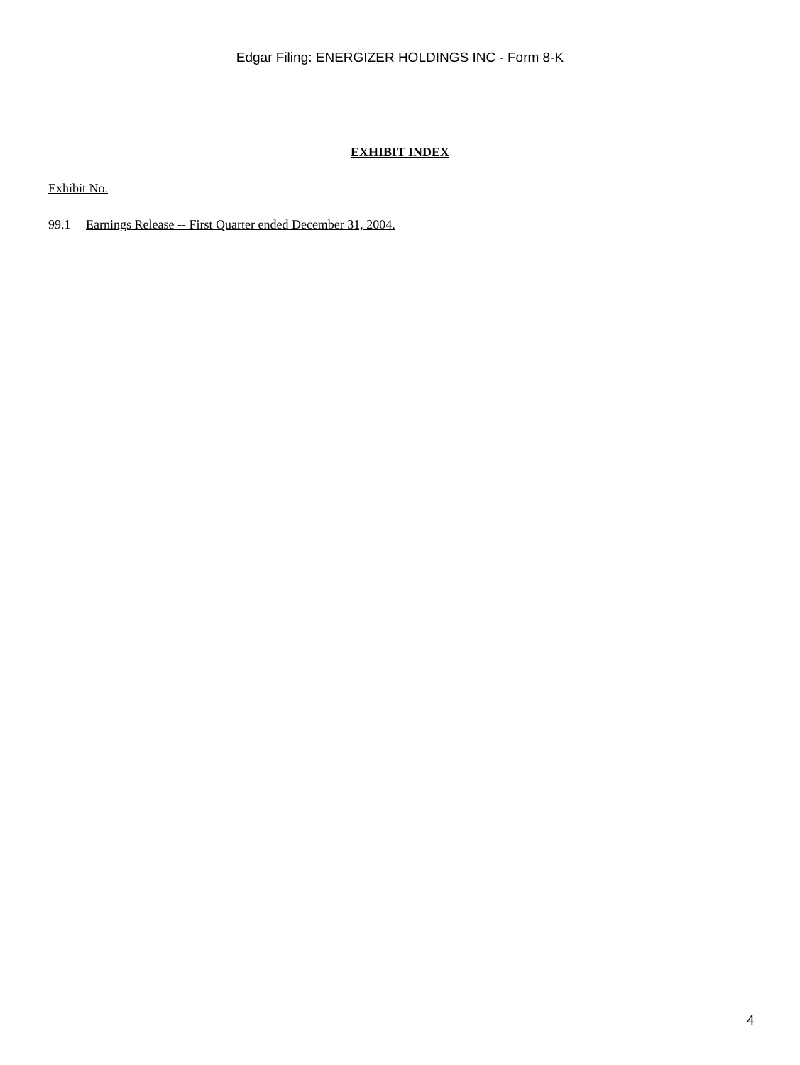Edgar Filing: ENERGIZER HOLDINGS INC - Form 8-K
EXHIBIT INDEX
Exhibit No.
99.1 Earnings Release -- First Quarter ended December 31, 2004.
4